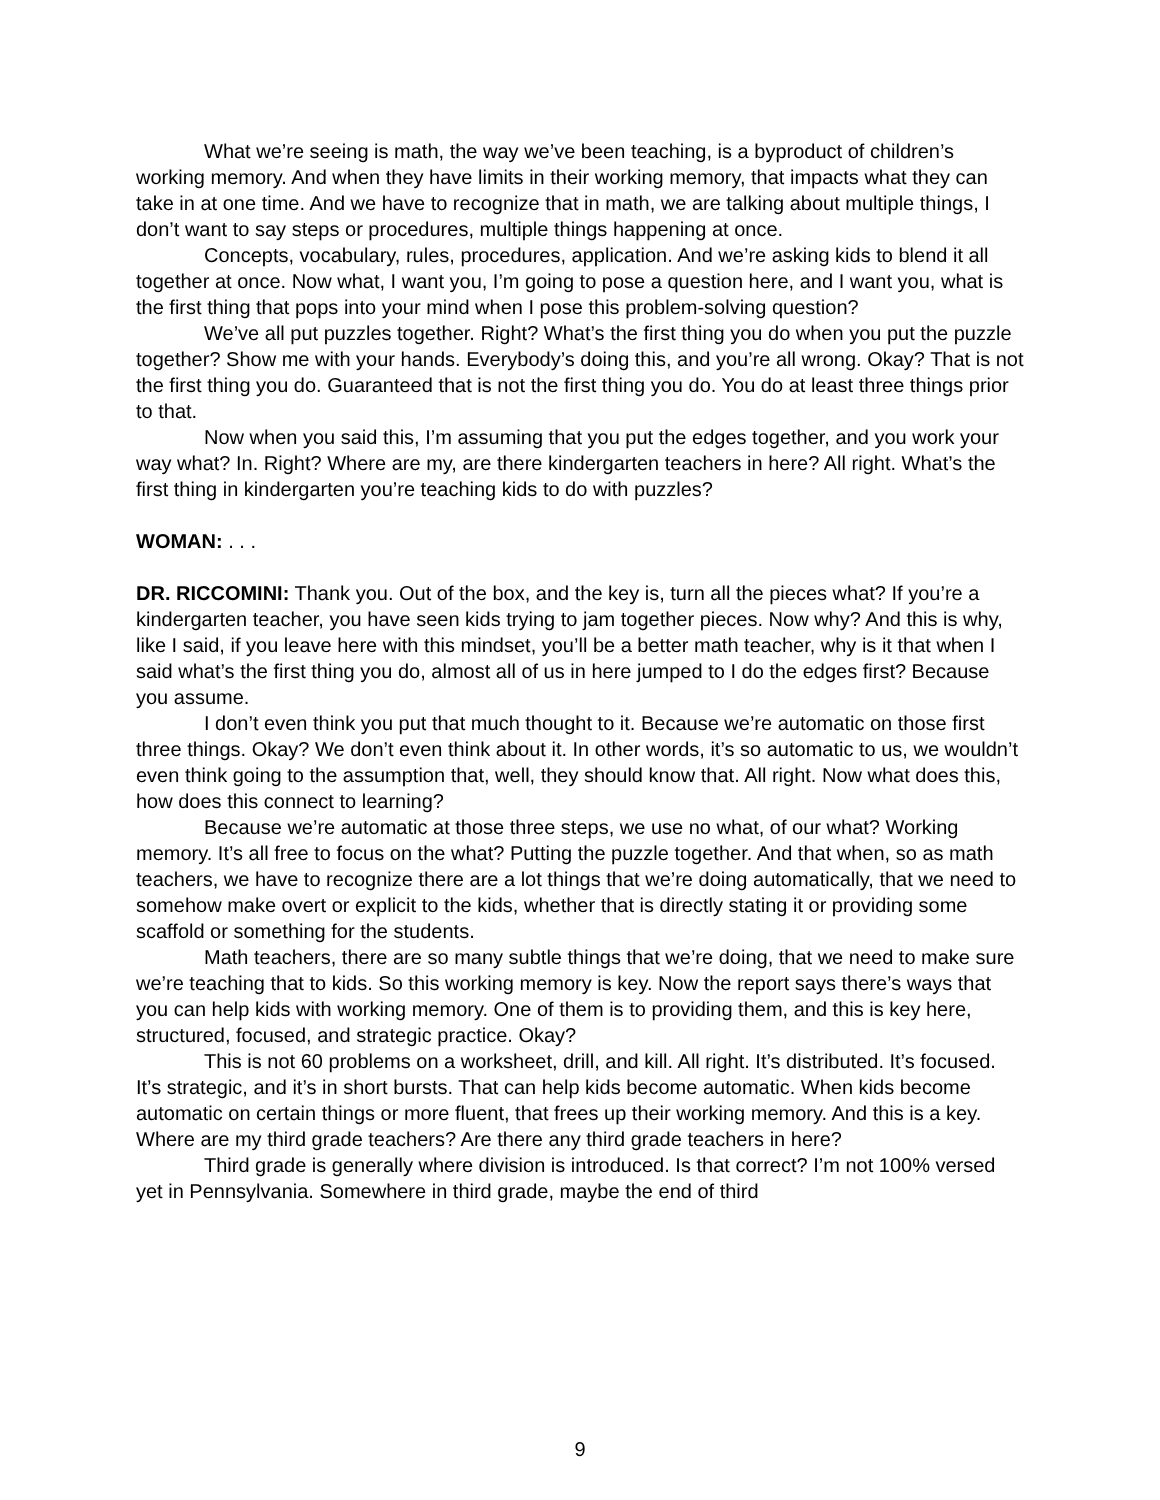What we’re seeing is math, the way we’ve been teaching, is a byproduct of children’s working memory. And when they have limits in their working memory, that impacts what they can take in at one time. And we have to recognize that in math, we are talking about multiple things, I don’t want to say steps or procedures, multiple things happening at once.
Concepts, vocabulary, rules, procedures, application. And we’re asking kids to blend it all together at once. Now what, I want you, I’m going to pose a question here, and I want you, what is the first thing that pops into your mind when I pose this problem-solving question?
We’ve all put puzzles together. Right? What’s the first thing you do when you put the puzzle together? Show me with your hands. Everybody’s doing this, and you’re all wrong. Okay? That is not the first thing you do. Guaranteed that is not the first thing you do. You do at least three things prior to that.
Now when you said this, I’m assuming that you put the edges together, and you work your way what? In. Right? Where are my, are there kindergarten teachers in here? All right. What’s the first thing in kindergarten you’re teaching kids to do with puzzles?
WOMAN: . . .
DR. RICCOMINI: Thank you. Out of the box, and the key is, turn all the pieces what? If you’re a kindergarten teacher, you have seen kids trying to jam together pieces. Now why? And this is why, like I said, if you leave here with this mindset, you’ll be a better math teacher, why is it that when I said what’s the first thing you do, almost all of us in here jumped to I do the edges first? Because you assume.
I don’t even think you put that much thought to it. Because we’re automatic on those first three things. Okay? We don’t even think about it. In other words, it’s so automatic to us, we wouldn’t even think going to the assumption that, well, they should know that. All right. Now what does this, how does this connect to learning?
Because we’re automatic at those three steps, we use no what, of our what? Working memory. It’s all free to focus on the what? Putting the puzzle together. And that when, so as math teachers, we have to recognize there are a lot things that we’re doing automatically, that we need to somehow make overt or explicit to the kids, whether that is directly stating it or providing some scaffold or something for the students.
Math teachers, there are so many subtle things that we’re doing, that we need to make sure we’re teaching that to kids. So this working memory is key. Now the report says there’s ways that you can help kids with working memory. One of them is to providing them, and this is key here, structured, focused, and strategic practice. Okay?
This is not 60 problems on a worksheet, drill, and kill. All right. It’s distributed. It’s focused. It’s strategic, and it’s in short bursts. That can help kids become automatic. When kids become automatic on certain things or more fluent, that frees up their working memory. And this is a key. Where are my third grade teachers? Are there any third grade teachers in here?
Third grade is generally where division is introduced. Is that correct? I’m not 100% versed yet in Pennsylvania. Somewhere in third grade, maybe the end of third
9